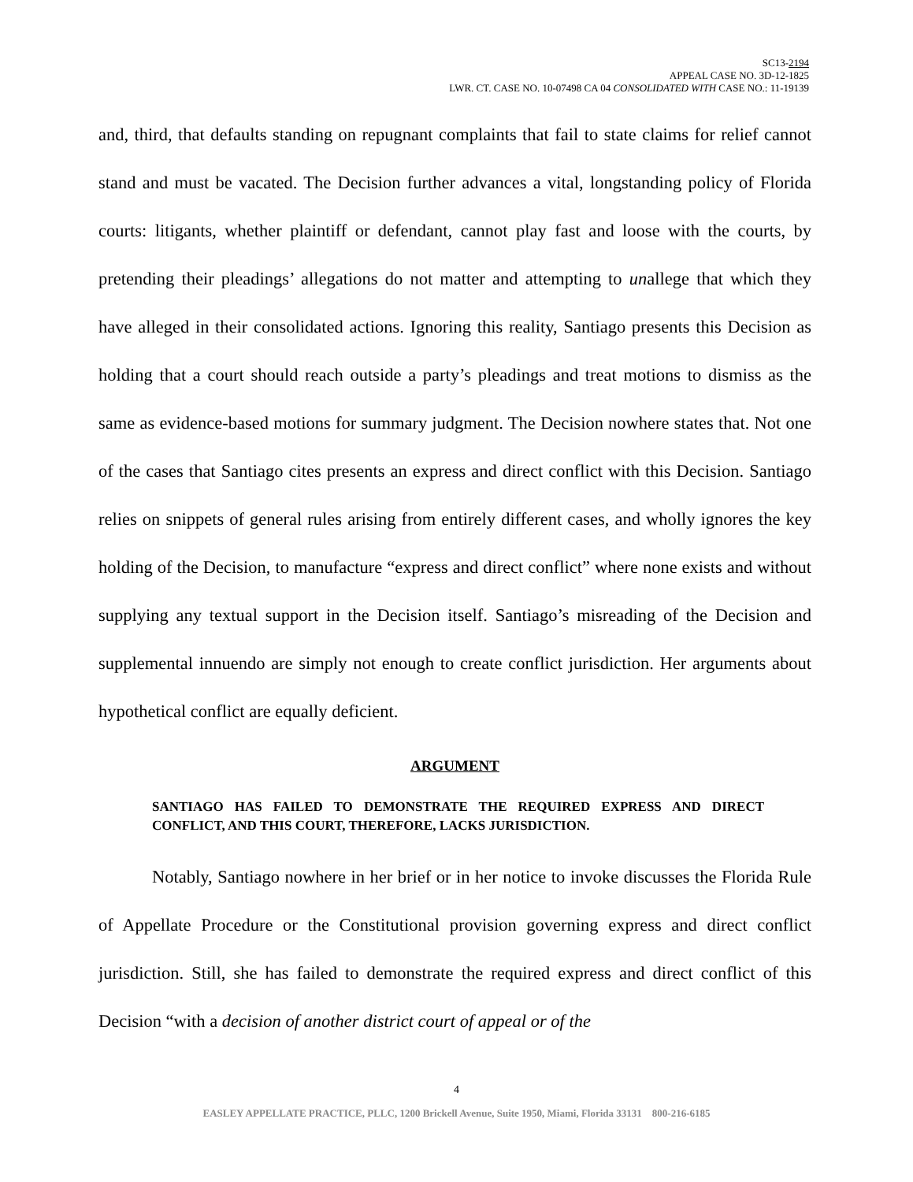SC13-2194
APPEAL CASE NO. 3D-12-1825
LWR. CT. CASE NO. 10-07498 CA 04 CONSOLIDATED WITH CASE NO.: 11-19139
and, third, that defaults standing on repugnant complaints that fail to state claims for relief cannot stand and must be vacated. The Decision further advances a vital, longstanding policy of Florida courts: litigants, whether plaintiff or defendant, cannot play fast and loose with the courts, by pretending their pleadings’ allegations do not matter and attempting to unallege that which they have alleged in their consolidated actions. Ignoring this reality, Santiago presents this Decision as holding that a court should reach outside a party’s pleadings and treat motions to dismiss as the same as evidence-based motions for summary judgment. The Decision nowhere states that. Not one of the cases that Santiago cites presents an express and direct conflict with this Decision. Santiago relies on snippets of general rules arising from entirely different cases, and wholly ignores the key holding of the Decision, to manufacture “express and direct conflict” where none exists and without supplying any textual support in the Decision itself. Santiago’s misreading of the Decision and supplemental innuendo are simply not enough to create conflict jurisdiction. Her arguments about hypothetical conflict are equally deficient.
ARGUMENT
SANTIAGO HAS FAILED TO DEMONSTRATE THE REQUIRED EXPRESS AND DIRECT CONFLICT, AND THIS COURT, THEREFORE, LACKS JURISDICTION.
Notably, Santiago nowhere in her brief or in her notice to invoke discusses the Florida Rule of Appellate Procedure or the Constitutional provision governing express and direct conflict jurisdiction. Still, she has failed to demonstrate the required express and direct conflict of this Decision “with a decision of another district court of appeal or of the
4
EASLEY APPELLATE PRACTICE, PLLC, 1200 Brickell Avenue, Suite 1950, Miami, Florida 33131 800-216-6185